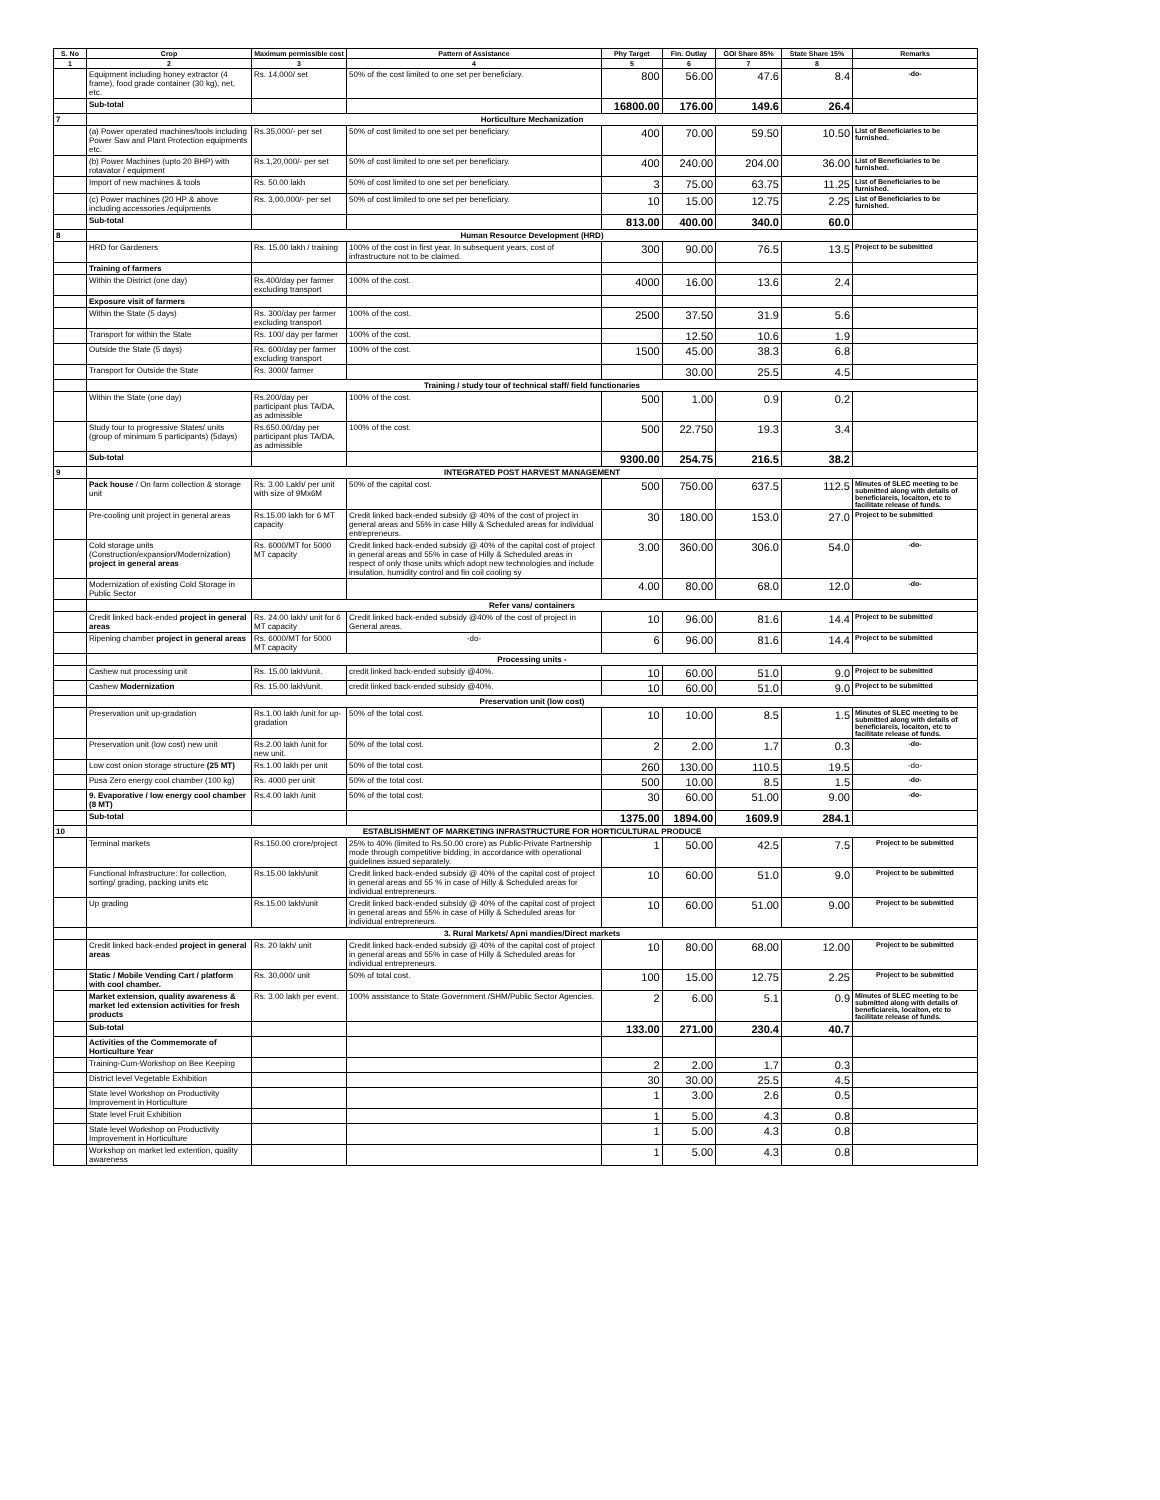| S. No | Crop | Maximum permissible cost | Pattern of Assistance | Phy Target | Fin. Outlay | GOI Share 85% | State Share 15% | Remarks |
| --- | --- | --- | --- | --- | --- | --- | --- | --- |
| 1 | 2 | 3 | 4 | 5 | 6 | 7 | 8 | |
| | Equipment including honey extractor (4 frame), food grade container (30 kg), net, etc. | Rs. 14,000/ set | 50% of the cost limited to one set per beneficiary. | 800 | 56.00 | 47.6 | 8.4 | -do- |
| | Sub-total | | | 16800.00 | 176.00 | 149.6 | 26.4 | |
| 7 | Horticulture Mechanization | | | | | | | |
| | (a) Power operated machines/tools including Power Saw and Plant Protection equipments etc. | Rs.35,000/- per set | 50% of cost limited to one set per beneficiary. | 400 | 70.00 | 59.50 | 10.50 | List of Beneficiaries to be furnished. |
| | (b) Power Machines (upto 20 BHP) with rotavator / equipment | Rs.1,20,000/- per set | 50% of cost limited to one set per beneficiary. | 400 | 240.00 | 204.00 | 36.00 | List of Beneficiaries to be furnished. |
| | Import of new machines & tools | Rs. 50.00 lakh | 50% of cost limited to one set per beneficiary. | 3 | 75.00 | 63.75 | 11.25 | List of Beneficiaries to be furnished. |
| | (c) Power machines (20 HP & above including accessories /equipments | Rs. 3,00,000/- per set | 50% of cost limited to one set per beneficiary. | 10 | 15.00 | 12.75 | 2.25 | List of Beneficiaries to be furnished. |
| | Sub-total | | | 813.00 | 400.00 | 340.0 | 60.0 | |
| 8 | Human Resource Development (HRD) | | | | | | | |
| | HRD for Gardeners | Rs. 15.00 lakh / training | 100% of the cost in first year. In subsequent years, cost of infrastructure not to be claimed. | 300 | 90.00 | 76.5 | 13.5 | Project to be submitted |
| | Training of farmers | | | | | | | |
| | Within the District (one day) | Rs.400/day per farmer excluding transport | 100% of the cost. | 4000 | 16.00 | 13.6 | 2.4 | |
| | Exposure visit of farmers | | | | | | | |
| | Within the State (5 days) | Rs. 300/day per farmer excluding transport | 100% of the cost. | 2500 | 37.50 | 31.9 | 5.6 | |
| | Transport for within the State | Rs. 100/ day per farmer | 100% of the cost. | | 12.50 | 10.6 | 1.9 | |
| | Outside the State (5 days) | Rs. 600/day per farmer excluding transport | 100% of the cost. | 1500 | 45.00 | 38.3 | 6.8 | |
| | Transport for Outside the State | Rs. 3000/ farmer | | | 30.00 | 25.5 | 4.5 | |
| | Training / study tour of technical staff/ field functionaries | | | | | | | |
| | Within the State (one day) | Rs.200/day per participant plus TA/DA, as admissible | 100% of the cost. | 500 | 1.00 | 0.9 | 0.2 | |
| | Study tour to progressive States/ units (group of minimum 5 participants) (5days) | Rs.650.00/day per participant plus TA/DA, as admissible | 100% of the cost. | 500 | 22.750 | 19.3 | 3.4 | |
| | Sub-total | | | 9300.00 | 254.75 | 216.5 | 38.2 | |
| 9 | INTEGRATED POST HARVEST MANAGEMENT | | | | | | | |
| | Pack house / On farm collection & storage unit | Rs. 3.00 Lakh/ per unit with size of 9Mx6M | 50% of the capital cost. | 500 | 750.00 | 637.5 | 112.5 | Minutes of SLEC meeting to be submitted along with details of beneficiareis, locaiton, etc to facilitate release of funds. |
| | Pre-cooling unit project in general areas | Rs.15.00 lakh for 6 MT capacity | Credit linked back-ended subsidy @ 40% of the cost of project in general areas and 55% in case Hilly & Scheduled areas for individual entrepreneurs. | 30 | 180.00 | 153.0 | 27.0 | Project to be submitted |
| | Cold storage units (Construction/expansion/Modernization) project in general areas | Rs. 6000/MT for 5000 MT capacity | Credit linked back-ended subsidy @ 40% of the capital cost of project in general areas and 55% in case of Hilly & Scheduled areas in respect of only those units which adopt new technologies and include insulation, humidity control and fin coil cooling sy | 3.00 | 360.00 | 306.0 | 54.0 | -do- |
| | Modernization of existing Cold Storage in Public Sector | | | 4.00 | 80.00 | 68.0 | 12.0 | -do- |
| | Refer vans/ containers | | | | | | | |
| | Credit linked back-ended project in general areas | Rs. 24.00 lakh/ unit for 6 MT capacity | Credit linked back-ended subsidy @40% of the cost of project in General areas. | 10 | 96.00 | 81.6 | 14.4 | Project to be submitted |
| | Ripening chamber project in general areas | Rs. 6000/MT for 5000 MT capacity | -do- | 6 | 96.00 | 81.6 | 14.4 | Project to be submitted |
| | Processing units - | | | | | | | |
| | Cashew nut processing unit | Rs. 15.00 lakh/unit. | credit linked back-ended subsidy @40%. | 10 | 60.00 | 51.0 | 9.0 | Project to be submitted |
| | Cashew Modernization | Rs. 15.00 lakh/unit. | credit linked back-ended subsidy @40%. | 10 | 60.00 | 51.0 | 9.0 | Project to be submitted |
| | Preservation unit (low cost) | | | | | | | |
| | Preservation unit up-gradation | Rs.1.00 lakh /unit for up-gradation | 50% of the total cost. | 10 | 10.00 | 8.5 | 1.5 | Minutes of SLEC meeting to be submitted along with details of beneficiareis, locaiton, etc to facilitate release of funds. |
| | Preservation unit (low cost) new unit | Rs.2.00 lakh /unit for new unit. | 50% of the total cost. | 2 | 2.00 | 1.7 | 0.3 | -do- |
| | Low cost onion storage structure (25 MT) | Rs.1.00 lakh per unit | 50% of the total cost. | 260 | 130.00 | 110.5 | 19.5 | -do- |
| | Pusa Zero energy cool chamber (100 kg) | Rs. 4000 per unit | 50% of the total cost. | 500 | 10.00 | 8.5 | 1.5 | -do- |
| | 9. Evaporative / low energy cool chamber (8 MT) | Rs.4.00 lakh /unit | 50% of the total cost. | 30 | 60.00 | 51.00 | 9.00 | -do- |
| | Sub-total | | | 1375.00 | 1894.00 | 1609.9 | 284.1 | |
| 10 | ESTABLISHMENT OF MARKETING INFRASTRUCTURE FOR HORTICULTURAL PRODUCE | | | | | | | |
| | Terminal markets | Rs.150.00 crore/project | 25% to 40% (limited to Rs.50.00 crore) as Public-Private Partnership mode through competitive bidding, in accordance with operational guidelines issued separately. | 1 | 50.00 | 42.5 | 7.5 | Project to be submitted |
| | Functional Infrastructure: for collection, sorting/ grading, packing units etc | Rs.15.00 lakh/unit | Credit linked back-ended subsidy @ 40% of the capital cost of project in general areas and 55 % in case of Hilly & Scheduled areas for individual entrepreneurs. | 10 | 60.00 | 51.0 | 9.0 | Project to be submitted |
| | Up grading | Rs.15.00 lakh/unit | Credit linked back-ended subsidy @ 40% of the capital cost of project in general areas and 55% in case of Hilly & Scheduled areas for individual entrepreneurs. | 10 | 60.00 | 51.00 | 9.00 | Project to be submitted |
| | 3. Rural Markets/ Apni mandies/Direct markets | | | | | | | |
| | Credit linked back-ended project in general areas | Rs. 20 lakh/ unit | Credit linked back-ended subsidy @ 40% of the capital cost of project in general areas and 55% in case of Hilly & Scheduled areas for individual entrepreneurs. | 10 | 80.00 | 68.00 | 12.00 | Project to be submitted |
| | Static / Mobile Vending Cart / platform with cool chamber. | Rs. 30,000/ unit | 50% of total cost. | 100 | 15.00 | 12.75 | 2.25 | Project to be submitted |
| | Market extension, quality awareness & market led extension activities for fresh products | Rs. 3.00 lakh per event. | 100% assistance to State Government /SHM/Public Sector Agencies. | 2 | 6.00 | 5.1 | 0.9 | Minutes of SLEC meeting to be submitted along with details of beneficiareis, locaiton, etc to facilitate release of funds. |
| | Sub-total | | | 133.00 | 271.00 | 230.4 | 40.7 | |
| | Activities of the Commemorate of Horticulture Year | | | | | | | |
| | Training-Cum-Workshop on Bee Keeping | | | 2 | 2.00 | 1.7 | 0.3 | |
| | District level Vegetable Exhibition | | | 30 | 30.00 | 25.5 | 4.5 | |
| | State level Workshop on Productivity Improvement in Horticulture | | | 1 | 3.00 | 2.6 | 0.5 | |
| | State level Fruit Exhibition | | | 1 | 5.00 | 4.3 | 0.8 | |
| | State level Workshop on Productivity Improvement in Horticulture | | | 1 | 5.00 | 4.3 | 0.8 | |
| | Workshop on market led extention, quality awareness | | | 1 | 5.00 | 4.3 | 0.8 | |